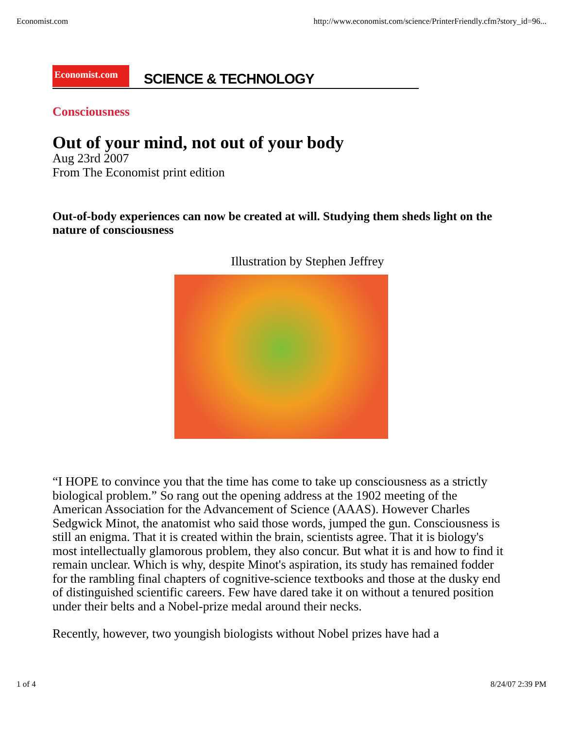Economist.com http://www.economist.com/science/PrinterFriendly.cfm?story_id=96...
Economist.com
SCIENCE & TECHNOLOGY
Consciousness
Out of your mind, not out of your body
Aug 23rd 2007
From The Economist print edition
Out-of-body experiences can now be created at will. Studying them sheds light on the nature of consciousness
Illustration by Stephen Jeffrey
“I HOPE to convince you that the time has come to take up consciousness as a strictly biological problem.” So rang out the opening address at the 1902 meeting of the American Association for the Advancement of Science (AAAS). However Charles Sedgwick Minot, the anatomist who said those words, jumped the gun. Consciousness is still an enigma. That it is created within the brain, scientists agree. That it is biology's most intellectually glamorous problem, they also concur. But what it is and how to find it remain unclear. Which is why, despite Minot's aspiration, its study has remained fodder for the rambling final chapters of cognitive-science textbooks and those at the dusky end of distinguished scientific careers. Few have dared take it on without a tenured position under their belts and a Nobel-prize medal around their necks.
Recently, however, two youngish biologists without Nobel prizes have had a
1 of 4 8/24/07 2:39 PM